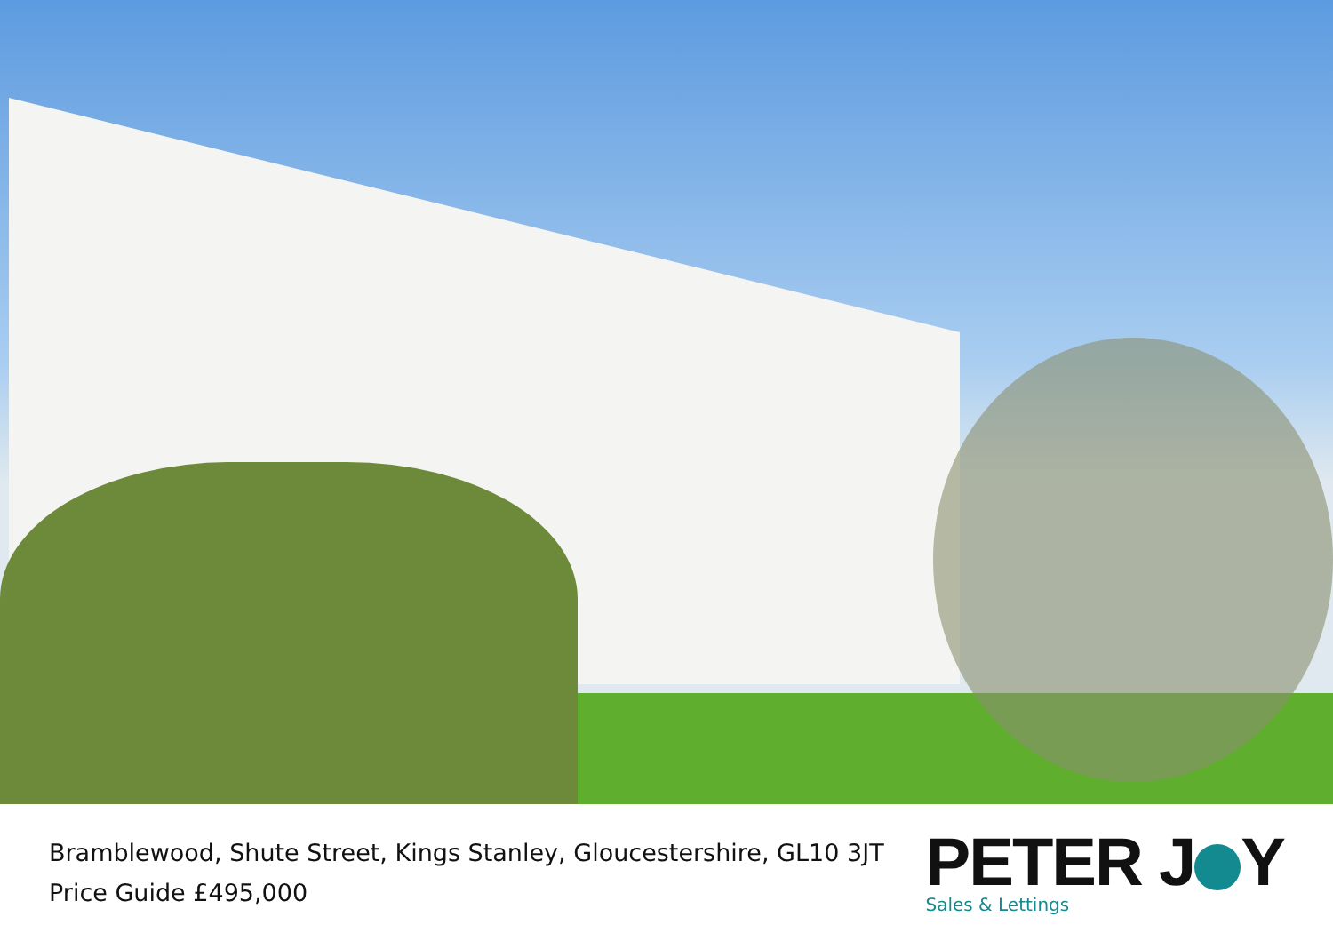Bramblewood, Shute Street, Kings Stanley, Gloucestershire, GL10 3JT
Price Guide £495,000
PETER J Y
Sales & Lettings